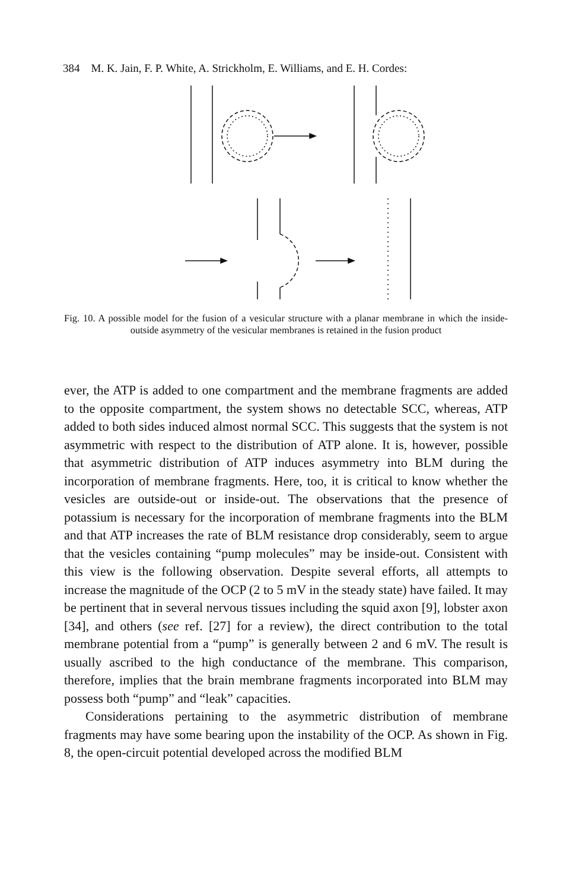384 M. K. Jain, F. P. White, A. Strickholm, E. Williams, and E. H. Cordes:
Fig. 10. A possible model for the fusion of a vesicular structure with a planar membrane in which the inside-outside asymmetry of the vesicular membranes is retained in the fusion product
ever, the ATP is added to one compartment and the membrane fragments are added to the opposite compartment, the system shows no detectable SCC, whereas, ATP added to both sides induced almost normal SCC. This suggests that the system is not asymmetric with respect to the distribution of ATP alone. It is, however, possible that asymmetric distribution of ATP induces asymmetry into BLM during the incorporation of membrane fragments. Here, too, it is critical to know whether the vesicles are outside-out or inside-out. The observations that the presence of potassium is necessary for the incorporation of membrane fragments into the BLM and that ATP increases the rate of BLM resistance drop considerably, seem to argue that the vesicles containing “pump molecules” may be inside-out. Consistent with this view is the following observation. Despite several efforts, all attempts to increase the magnitude of the OCP (2 to 5 mV in the steady state) have failed. It may be pertinent that in several nervous tissues including the squid axon [9], lobster axon [34], and others (see ref. [27] for a review), the direct contribution to the total membrane potential from a “pump” is generally between 2 and 6 mV. The result is usually ascribed to the high conductance of the membrane. This comparison, therefore, implies that the brain membrane fragments incorporated into BLM may possess both “pump” and “leak” capacities.
Considerations pertaining to the asymmetric distribution of membrane fragments may have some bearing upon the instability of the OCP. As shown in Fig. 8, the open-circuit potential developed across the modified BLM